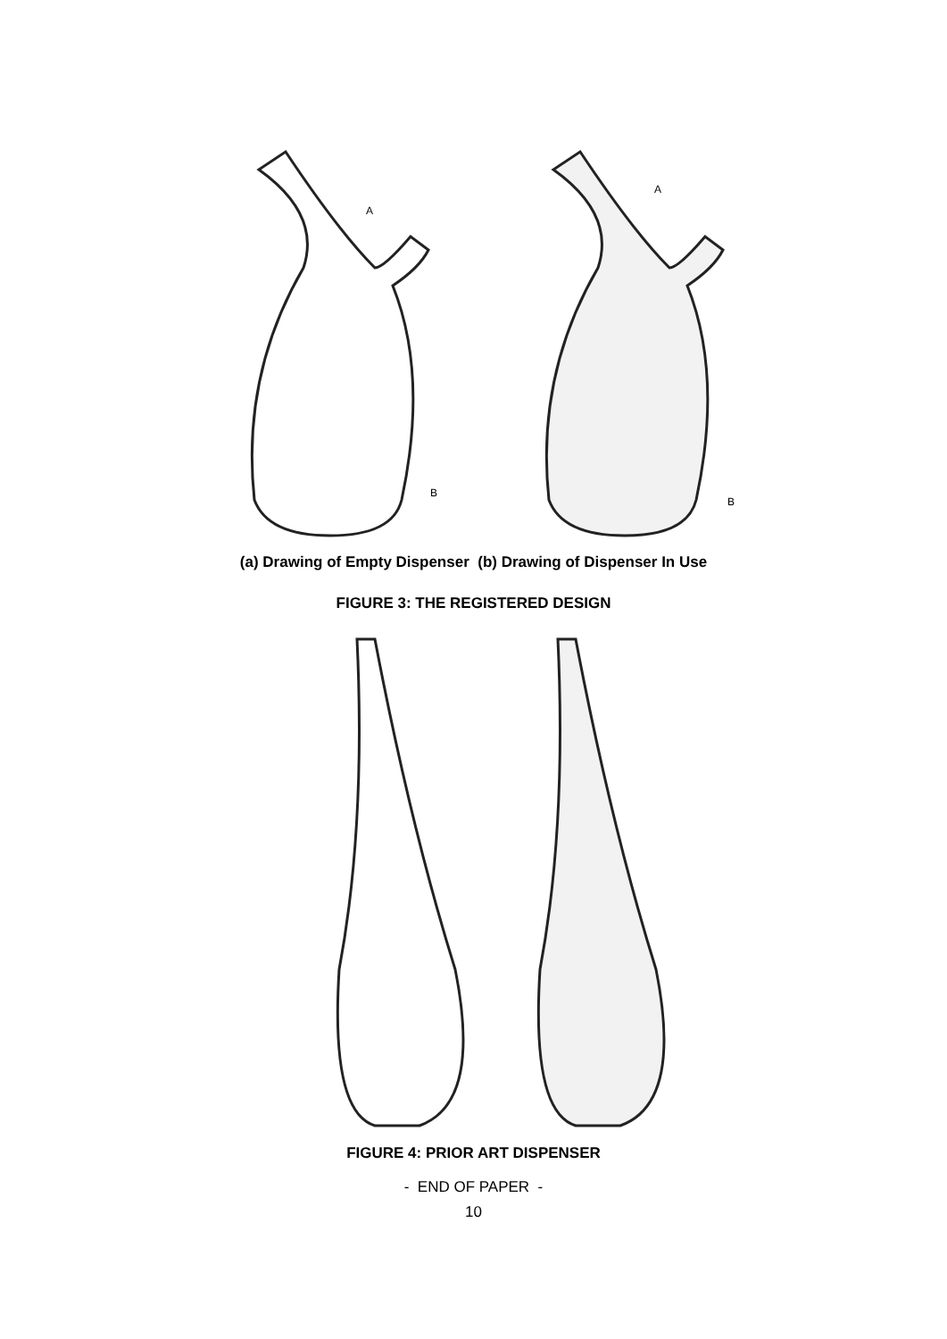A
B
A
B
(a) Drawing of Empty Dispenser (b) Drawing of Dispenser In Use
FIGURE 3: THE REGISTERED DESIGN
FIGURE 4: PRIOR ART DISPENSER
- END OF PAPER -
10